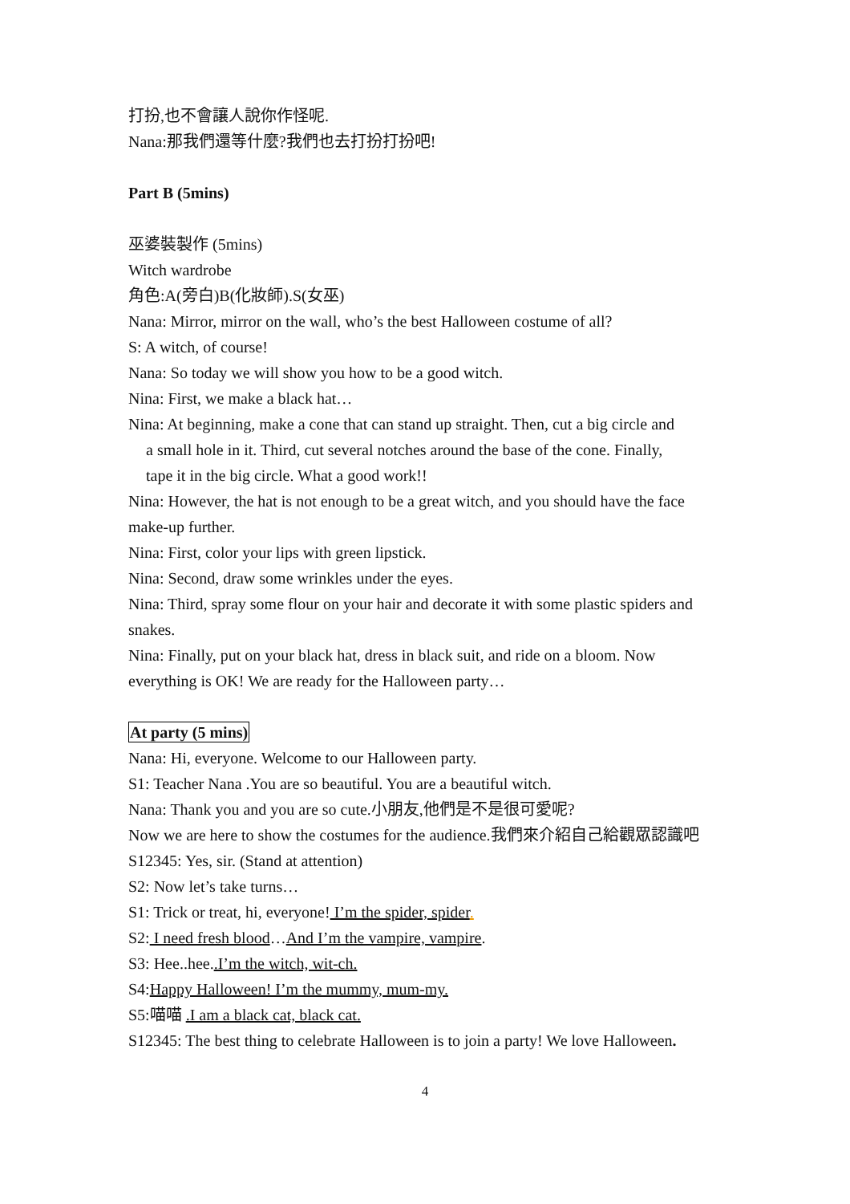打扮,也不會讓人說你作怪呢.
Nana:那我們還等什麼?我們也去打扮打扮吧!
Part B (5mins)
巫婆裝製作 (5mins)
Witch wardrobe
角色:A(旁白)B(化妝師).S(女巫)
Nana: Mirror, mirror on the wall, who’s the best Halloween costume of all?
S: A witch, of course!
Nana: So today we will show you how to be a good witch.
Nina: First, we make a black hat…
Nina: At beginning, make a cone that can stand up straight. Then, cut a big circle and
a small hole in it. Third, cut several notches around the base of the cone. Finally,
tape it in the big circle. What a good work!!
Nina: However, the hat is not enough to be a great witch, and you should have the face make-up further.
Nina: First, color your lips with green lipstick.
Nina: Second, draw some wrinkles under the eyes.
Nina: Third, spray some flour on your hair and decorate it with some plastic spiders and snakes.
Nina: Finally, put on your black hat, dress in black suit, and ride on a bloom. Now everything is OK! We are ready for the Halloween party…
At party (5 mins)
Nana: Hi, everyone. Welcome to our Halloween party.
S1: Teacher Nana .You are so beautiful. You are a beautiful witch.
Nana: Thank you and you are so cute.小朋友,他們是不是很可愛呢?
Now we are here to show the costumes for the audience.我們來介紹自己給觀眾認識吧
S12345: Yes, sir. (Stand at attention)
S2: Now let’s take turns…
S1: Trick or treat, hi, everyone! I’m the spider, spider.
S2: I need fresh blood…And I’m the vampire, vampire.
S3: Hee..hee..I’m the witch, wit-ch.
S4:Happy Halloween! I’m the mummy, mum-my.
S5:喵喵 .I am a black cat, black cat.
S12345: The best thing to celebrate Halloween is to join a party! We love Halloween.
4